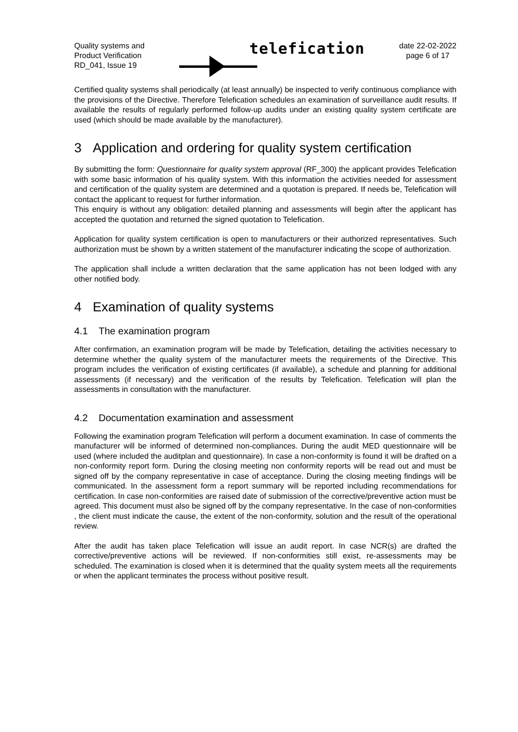Quality systems and
Product Verification
RD_041, Issue 19
telefication
date 22-02-2022
page 6 of 17
Certified quality systems shall periodically (at least annually) be inspected to verify continuous compliance with the provisions of the Directive. Therefore Telefication schedules an examination of surveillance audit results. If available the results of regularly performed follow-up audits under an existing quality system certificate are used (which should be made available by the manufacturer).
3 Application and ordering for quality system certification
By submitting the form: Questionnaire for quality system approval (RF_300) the applicant provides Telefication with some basic information of his quality system. With this information the activities needed for assessment and certification of the quality system are determined and a quotation is prepared. If needs be, Telefication will contact the applicant to request for further information.
This enquiry is without any obligation: detailed planning and assessments will begin after the applicant has accepted the quotation and returned the signed quotation to Telefication.
Application for quality system certification is open to manufacturers or their authorized representatives. Such authorization must be shown by a written statement of the manufacturer indicating the scope of authorization.
The application shall include a written declaration that the same application has not been lodged with any other notified body.
4 Examination of quality systems
4.1 The examination program
After confirmation, an examination program will be made by Telefication, detailing the activities necessary to determine whether the quality system of the manufacturer meets the requirements of the Directive. This program includes the verification of existing certificates (if available), a schedule and planning for additional assessments (if necessary) and the verification of the results by Telefication. Telefication will plan the assessments in consultation with the manufacturer.
4.2 Documentation examination and assessment
Following the examination program Telefication will perform a document examination. In case of comments the manufacturer will be informed of determined non-compliances. During the audit MED questionnaire will be used (where included the auditplan and questionnaire). In case a non-conformity is found it will be drafted on a non-conformity report form. During the closing meeting non conformity reports will be read out and must be signed off by the company representative in case of acceptance. During the closing meeting findings will be communicated. In the assessment form a report summary will be reported including recommendations for certification. In case non-conformities are raised date of submission of the corrective/preventive action must be agreed. This document must also be signed off by the company representative. In the case of non-conformities , the client must indicate the cause, the extent of the non-conformity, solution and the result of the operational review.
After the audit has taken place Telefication will issue an audit report. In case NCR(s) are drafted the corrective/preventive actions will be reviewed. If non-conformities still exist, re-assessments may be scheduled. The examination is closed when it is determined that the quality system meets all the requirements or when the applicant terminates the process without positive result.